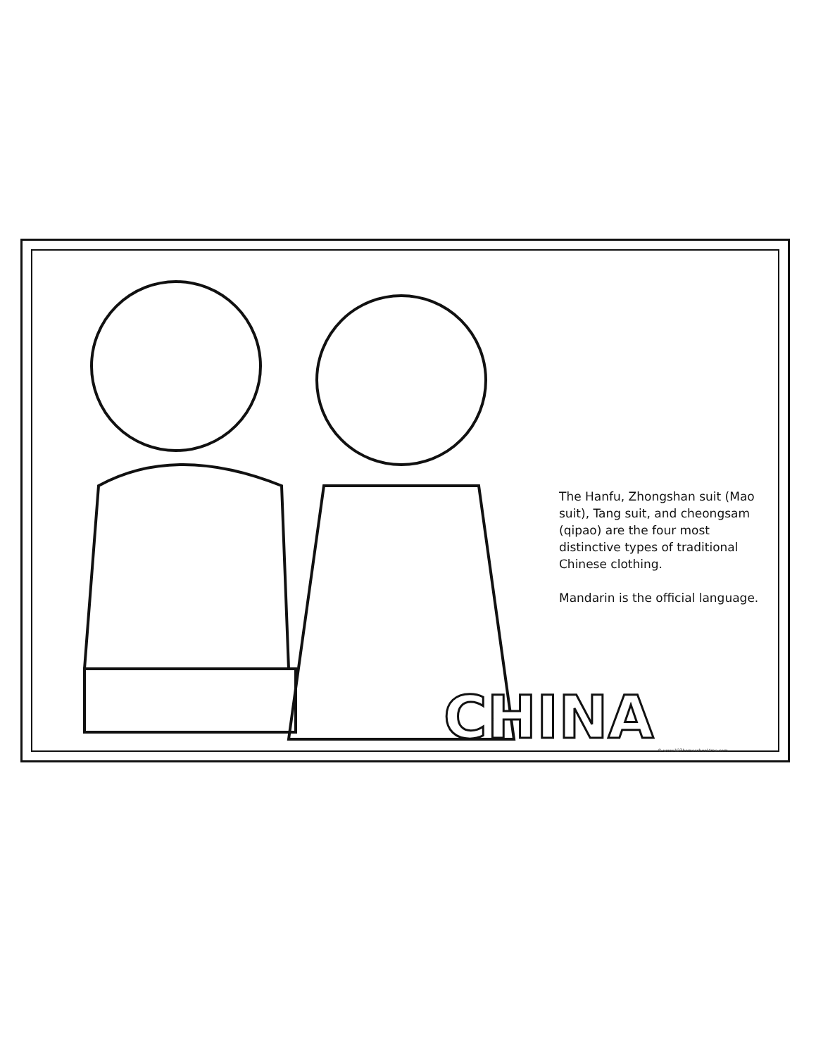The Hanfu, Zhongshan suit (Mao suit), Tang suit, and cheongsam (qipao) are the four most distinctive types of traditional Chinese clothing.
Mandarin is the official language.
CHINA © www.123homeschool4me.com